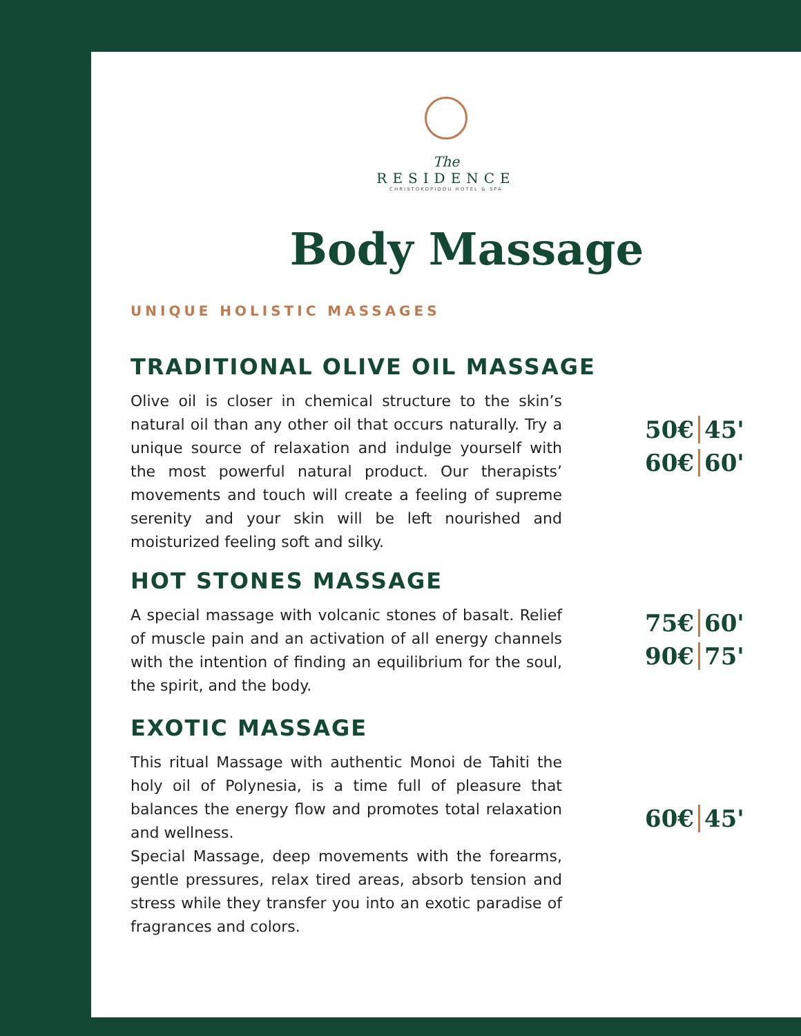The
RESIDENCE
CHRISTOKOPIDOU HOTEL & SPA
Body Massage
UNIQUE HOLISTIC MASSAGES
TRADITIONAL OLIVE OIL MASSAGE
Olive oil is closer in chemical structure to the skin’s natural oil than any other oil that occurs naturally. Try a unique source of relaxation and indulge yourself with the most powerful natural product. Our therapists’ movements and touch will create a feeling of supreme serenity and your skin will be left nourished and moisturized feeling soft and silky.
50€ 45'
60€ 60'
HOT STONES MASSAGE
A special massage with volcanic stones of basalt. Relief of muscle pain and an activation of all energy channels with the intention of finding an equilibrium for the soul, the spirit, and the body.
75€ 60'
90€ 75'
EXOTIC MASSAGE
This ritual Massage with authentic Monoi de Tahiti the holy oil of Polynesia, is a time full of pleasure that balances the energy flow and promotes total relaxation and wellness.
Special Massage, deep movements with the forearms, gentle pressures, relax tired areas, absorb tension and stress while they transfer you into an exotic paradise of fragrances and colors.
60€ 45'